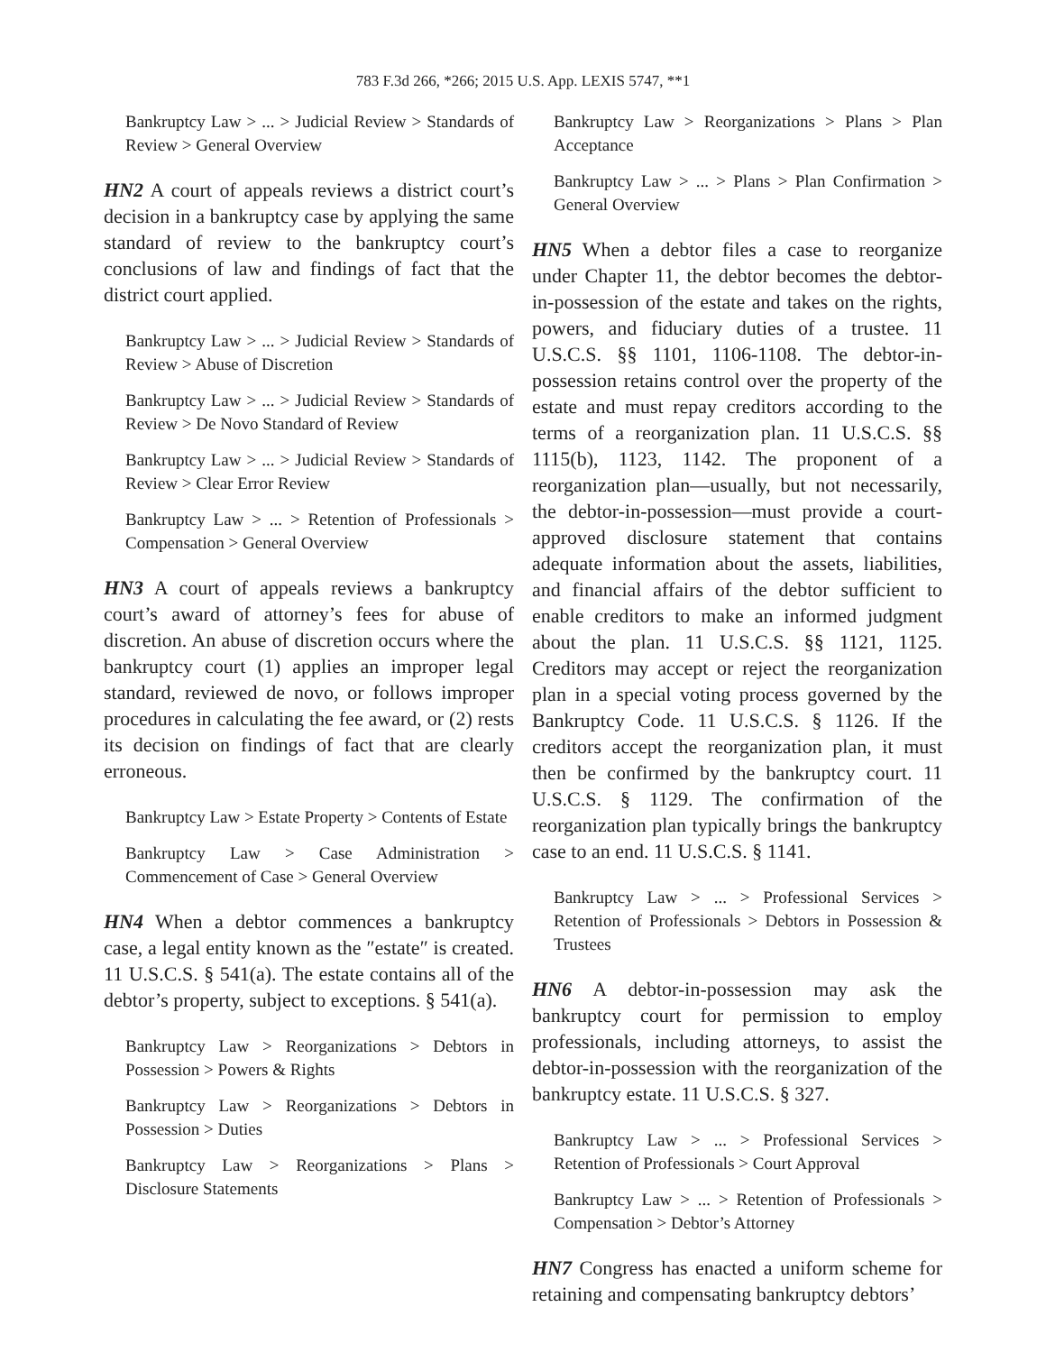783 F.3d 266, *266; 2015 U.S. App. LEXIS 5747, **1
Bankruptcy Law > ... > Judicial Review > Standards of Review > General Overview
HN2 A court of appeals reviews a district court’s decision in a bankruptcy case by applying the same standard of review to the bankruptcy court’s conclusions of law and findings of fact that the district court applied.
Bankruptcy Law > ... > Judicial Review > Standards of Review > Abuse of Discretion
Bankruptcy Law > ... > Judicial Review > Standards of Review > De Novo Standard of Review
Bankruptcy Law > ... > Judicial Review > Standards of Review > Clear Error Review
Bankruptcy Law > ... > Retention of Professionals > Compensation > General Overview
HN3 A court of appeals reviews a bankruptcy court’s award of attorney’s fees for abuse of discretion. An abuse of discretion occurs where the bankruptcy court (1) applies an improper legal standard, reviewed de novo, or follows improper procedures in calculating the fee award, or (2) rests its decision on findings of fact that are clearly erroneous.
Bankruptcy Law > Estate Property > Contents of Estate
Bankruptcy Law > Case Administration > Commencement of Case > General Overview
HN4 When a debtor commences a bankruptcy case, a legal entity known as the ″estate″ is created. 11 U.S.C.S. § 541(a). The estate contains all of the debtor’s property, subject to exceptions. § 541(a).
Bankruptcy Law > Reorganizations > Debtors in Possession > Powers & Rights
Bankruptcy Law > Reorganizations > Debtors in Possession > Duties
Bankruptcy Law > Reorganizations > Plans > Disclosure Statements
Bankruptcy Law > Reorganizations > Plans > Plan Acceptance
Bankruptcy Law > ... > Plans > Plan Confirmation > General Overview
HN5 When a debtor files a case to reorganize under Chapter 11, the debtor becomes the debtor-in-possession of the estate and takes on the rights, powers, and fiduciary duties of a trustee. 11 U.S.C.S. §§ 1101, 1106-1108. The debtor-in-possession retains control over the property of the estate and must repay creditors according to the terms of a reorganization plan. 11 U.S.C.S. §§ 1115(b), 1123, 1142. The proponent of a reorganization plan—usually, but not necessarily, the debtor-in-possession—must provide a court-approved disclosure statement that contains adequate information about the assets, liabilities, and financial affairs of the debtor sufficient to enable creditors to make an informed judgment about the plan. 11 U.S.C.S. §§ 1121, 1125. Creditors may accept or reject the reorganization plan in a special voting process governed by the Bankruptcy Code. 11 U.S.C.S. § 1126. If the creditors accept the reorganization plan, it must then be confirmed by the bankruptcy court. 11 U.S.C.S. § 1129. The confirmation of the reorganization plan typically brings the bankruptcy case to an end. 11 U.S.C.S. § 1141.
Bankruptcy Law > ... > Professional Services > Retention of Professionals > Debtors in Possession & Trustees
HN6 A debtor-in-possession may ask the bankruptcy court for permission to employ professionals, including attorneys, to assist the debtor-in-possession with the reorganization of the bankruptcy estate. 11 U.S.C.S. § 327.
Bankruptcy Law > ... > Professional Services > Retention of Professionals > Court Approval
Bankruptcy Law > ... > Retention of Professionals > Compensation > Debtor’s Attorney
HN7 Congress has enacted a uniform scheme for retaining and compensating bankruptcy debtors’